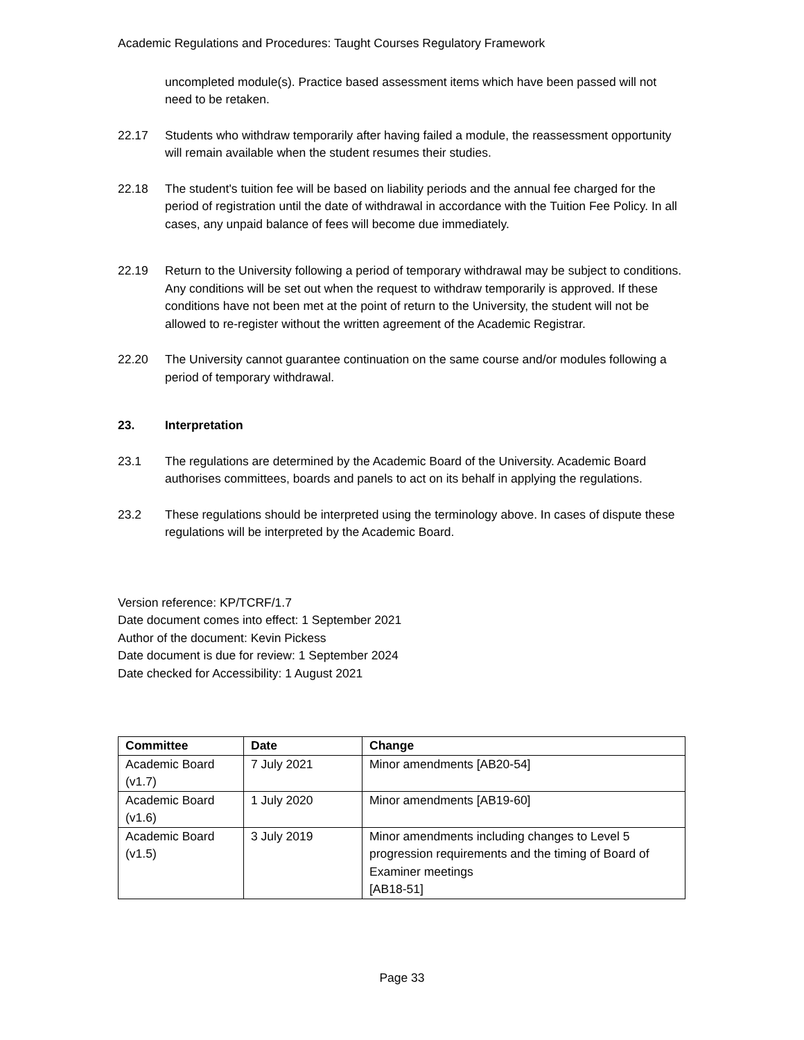Academic Regulations and Procedures: Taught Courses Regulatory Framework
uncompleted module(s). Practice based assessment items which have been passed will not need to be retaken.
22.17 Students who withdraw temporarily after having failed a module, the reassessment opportunity will remain available when the student resumes their studies.
22.18 The student's tuition fee will be based on liability periods and the annual fee charged for the period of registration until the date of withdrawal in accordance with the Tuition Fee Policy. In all cases, any unpaid balance of fees will become due immediately.
22.19 Return to the University following a period of temporary withdrawal may be subject to conditions. Any conditions will be set out when the request to withdraw temporarily is approved. If these conditions have not been met at the point of return to the University, the student will not be allowed to re-register without the written agreement of the Academic Registrar.
22.20 The University cannot guarantee continuation on the same course and/or modules following a period of temporary withdrawal.
23. Interpretation
23.1 The regulations are determined by the Academic Board of the University. Academic Board authorises committees, boards and panels to act on its behalf in applying the regulations.
23.2 These regulations should be interpreted using the terminology above. In cases of dispute these regulations will be interpreted by the Academic Board.
Version reference: KP/TCRF/1.7
Date document comes into effect: 1 September 2021
Author of the document: Kevin Pickess
Date document is due for review: 1 September 2024
Date checked for Accessibility: 1 August 2021
| Committee | Date | Change |
| --- | --- | --- |
| Academic Board (v1.7) | 7 July 2021 | Minor amendments [AB20-54] |
| Academic Board (v1.6) | 1 July 2020 | Minor amendments [AB19-60] |
| Academic Board (v1.5) | 3 July 2019 | Minor amendments including changes to Level 5 progression requirements and the timing of Board of Examiner meetings [AB18-51] |
Page 33